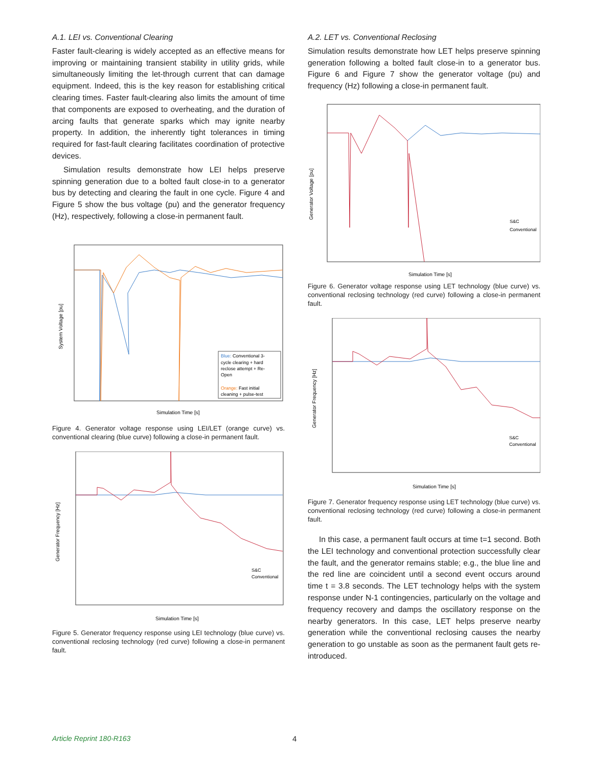A.1. LEI vs. Conventional Clearing
Faster fault-clearing is widely accepted as an effective means for improving or maintaining transient stability in utility grids, while simultaneously limiting the let-through current that can damage equipment. Indeed, this is the key reason for establishing critical clearing times. Faster fault-clearing also limits the amount of time that components are exposed to overheating, and the duration of arcing faults that generate sparks which may ignite nearby property. In addition, the inherently tight tolerances in timing required for fast-fault clearing facilitates coordination of protective devices.
Simulation results demonstrate how LEI helps preserve spinning generation due to a bolted fault close-in to a generator bus by detecting and clearing the fault in one cycle. Figure 4 and Figure 5 show the bus voltage (pu) and the generator frequency (Hz), respectively, following a close-in permanent fault.
System Voltage [pu]
Simulation Time [s]
Blue: Conventional 3-
cycle clearing + hard
reclose attempt + Re-
Open
Orange: Fast initial
cleaning + pulse-test
Figure 4. Generator voltage response using LEI/LET (orange curve) vs. conventional clearing (blue curve) following a close-in permanent fault.
Generator Frequency [Hz]
Simulation Time [s]
S&C
Conventional
Figure 5. Generator frequency response using LEI technology (blue curve) vs. conventional reclosing technology (red curve) following a close-in permanent fault.
A.2. LET vs. Conventional Reclosing
Simulation results demonstrate how LET helps preserve spinning generation following a bolted fault close-in to a generator bus. Figure 6 and Figure 7 show the generator voltage (pu) and frequency (Hz) following a close-in permanent fault.
Generator Voltage [pu]
Simulation Time [s]
S&C
Conventional
Figure 6. Generator voltage response using LET technology (blue curve) vs. conventional reclosing technology (red curve) following a close-in permanent fault.
Generator Frequency [Hz]
Simulation Time [s]
S&C
Conventional
Figure 7. Generator frequency response using LET technology (blue curve) vs. conventional reclosing technology (red curve) following a close-in permanent fault.
In this case, a permanent fault occurs at time t=1 second. Both the LEI technology and conventional protection successfully clear the fault, and the generator remains stable; e.g., the blue line and the red line are coincident until a second event occurs around time t = 3.8 seconds. The LET technology helps with the system response under N-1 contingencies, particularly on the voltage and frequency recovery and damps the oscillatory response on the nearby generators. In this case, LET helps preserve nearby generation while the conventional reclosing causes the nearby generation to go unstable as soon as the permanent fault gets re-introduced.
Article Reprint 180-R163 4